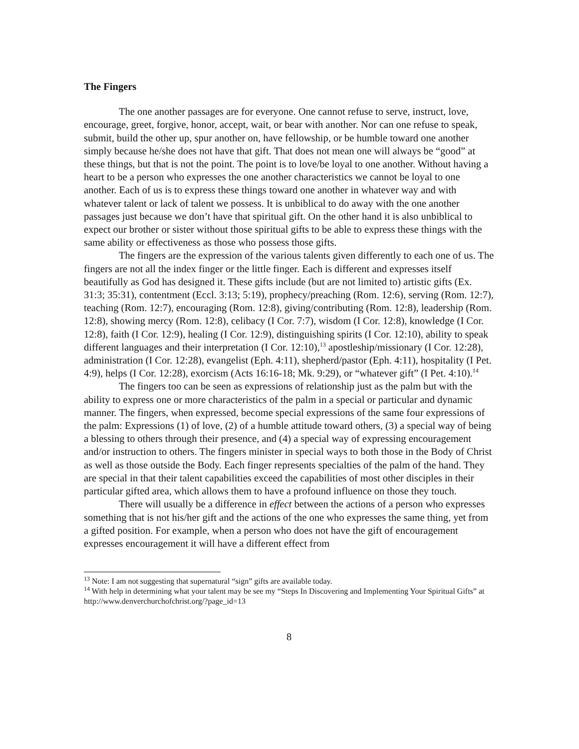The Fingers
The one another passages are for everyone. One cannot refuse to serve, instruct, love, encourage, greet, forgive, honor, accept, wait, or bear with another. Nor can one refuse to speak, submit, build the other up, spur another on, have fellowship, or be humble toward one another simply because he/she does not have that gift. That does not mean one will always be “good” at these things, but that is not the point. The point is to love/be loyal to one another. Without having a heart to be a person who expresses the one another characteristics we cannot be loyal to one another. Each of us is to express these things toward one another in whatever way and with whatever talent or lack of talent we possess. It is unbiblical to do away with the one another passages just because we don’t have that spiritual gift. On the other hand it is also unbiblical to expect our brother or sister without those spiritual gifts to be able to express these things with the same ability or effectiveness as those who possess those gifts.
The fingers are the expression of the various talents given differently to each one of us. The fingers are not all the index finger or the little finger. Each is different and expresses itself beautifully as God has designed it. These gifts include (but are not limited to) artistic gifts (Ex. 31:3; 35:31), contentment (Eccl. 3:13; 5:19), prophecy/preaching (Rom. 12:6), serving (Rom. 12:7), teaching (Rom. 12:7), encouraging (Rom. 12:8), giving/contributing (Rom. 12:8), leadership (Rom. 12:8), showing mercy (Rom. 12:8), celibacy (I Cor. 7:7), wisdom (I Cor. 12:8), knowledge (I Cor. 12:8), faith (I Cor. 12:9), healing (I Cor. 12:9), distinguishing spirits (I Cor. 12:10), ability to speak different languages and their interpretation (I Cor. 12:10),<sup>13</sup> apostleship/missionary (I Cor. 12:28), administration (I Cor. 12:28), evangelist (Eph. 4:11), shepherd/pastor (Eph. 4:11), hospitality (I Pet. 4:9), helps (I Cor. 12:28), exorcism (Acts 16:16-18; Mk. 9:29), or “whatever gift” (I Pet. 4:10).<sup>14</sup>
The fingers too can be seen as expressions of relationship just as the palm but with the ability to express one or more characteristics of the palm in a special or particular and dynamic manner. The fingers, when expressed, become special expressions of the same four expressions of the palm: Expressions (1) of love, (2) of a humble attitude toward others, (3) a special way of being a blessing to others through their presence, and (4) a special way of expressing encouragement and/or instruction to others. The fingers minister in special ways to both those in the Body of Christ as well as those outside the Body. Each finger represents specialties of the palm of the hand. They are special in that their talent capabilities exceed the capabilities of most other disciples in their particular gifted area, which allows them to have a profound influence on those they touch.
There will usually be a difference in effect between the actions of a person who expresses something that is not his/her gift and the actions of the one who expresses the same thing, yet from a gifted position. For example, when a person who does not have the gift of encouragement expresses encouragement it will have a different effect from
<sup>13</sup> Note: I am not suggesting that supernatural “sign” gifts are available today.
<sup>14</sup> With help in determining what your talent may be see my “Steps In Discovering and Implementing Your Spiritual Gifts” at http://www.denverchurchofchrist.org/?page_id=13
8